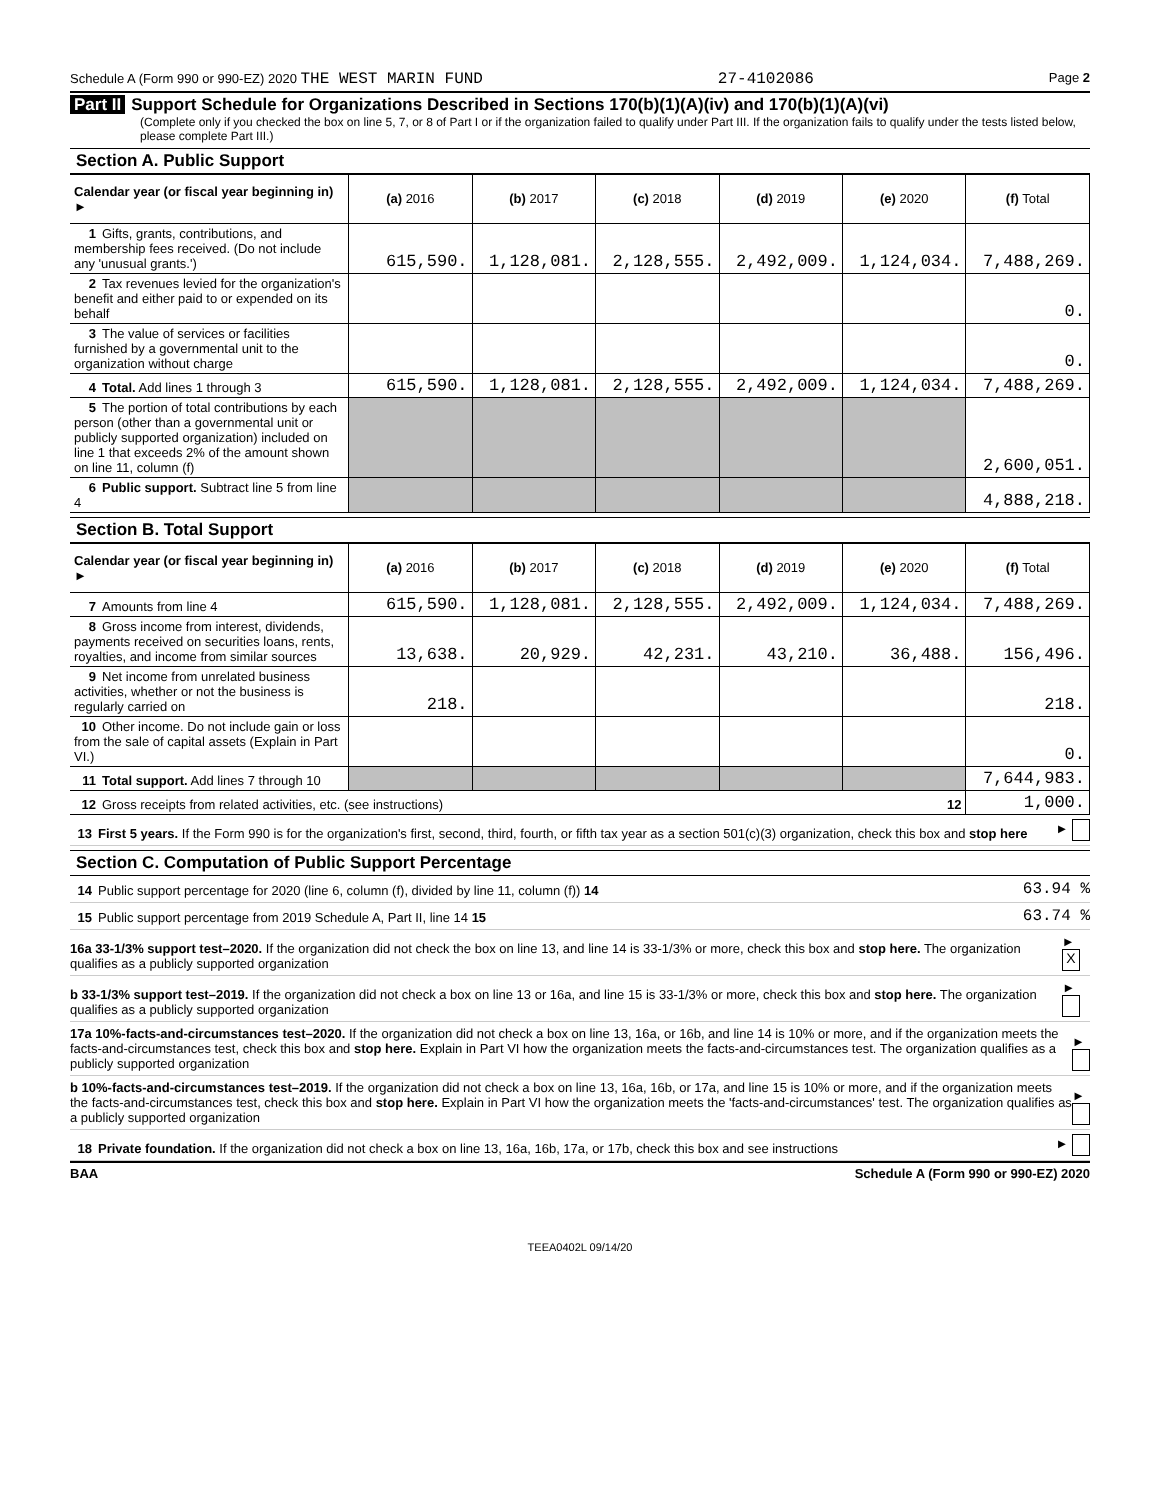Schedule A (Form 990 or 990-EZ) 2020 THE WEST MARIN FUND 27-4102086 Page 2
Part II Support Schedule for Organizations Described in Sections 170(b)(1)(A)(iv) and 170(b)(1)(A)(vi)
(Complete only if you checked the box on line 5, 7, or 8 of Part I or if the organization failed to qualify under Part III. If the organization fails to qualify under the tests listed below, please complete Part III.)
Section A. Public Support
| Calendar year (or fiscal year beginning in) ► | (a) 2016 | (b) 2017 | (c) 2018 | (d) 2019 | (e) 2020 | (f) Total |
| --- | --- | --- | --- | --- | --- | --- |
| 1 Gifts, grants, contributions, and membership fees received. (Do not include any 'unusual grants.') | 615,590. | 1,128,081. | 2,128,555. | 2,492,009. | 1,124,034. | 7,488,269. |
| 2 Tax revenues levied for the organization's benefit and either paid to or expended on its behalf | | | | | | 0. |
| 3 The value of services or facilities furnished by a governmental unit to the organization without charge | | | | | | 0. |
| 4 Total. Add lines 1 through 3 | 615,590. | 1,128,081. | 2,128,555. | 2,492,009. | 1,124,034. | 7,488,269. |
| 5 The portion of total contributions by each person (other than a governmental unit or publicly supported organization) included on line 1 that exceeds 2% of the amount shown on line 11, column (f) | | | | | | 2,600,051. |
| 6 Public support. Subtract line 5 from line 4 | | | | | | 4,888,218. |
Section B. Total Support
| Calendar year (or fiscal year beginning in) ► | (a) 2016 | (b) 2017 | (c) 2018 | (d) 2019 | (e) 2020 | (f) Total |
| --- | --- | --- | --- | --- | --- | --- |
| 7 Amounts from line 4 | 615,590. | 1,128,081. | 2,128,555. | 2,492,009. | 1,124,034. | 7,488,269. |
| 8 Gross income from interest, dividends, payments received on securities loans, rents, royalties, and income from similar sources | 13,638. | 20,929. | 42,231. | 43,210. | 36,488. | 156,496. |
| 9 Net income from unrelated business activities, whether or not the business is regularly carried on | 218. | | | | | 218. |
| 10 Other income. Do not include gain or loss from the sale of capital assets (Explain in Part VI.) | | | | | | 0. |
| 11 Total support. Add lines 7 through 10 | | | | | | 7,644,983. |
| 12 Gross receipts from related activities, etc. (see instructions) 12 | | | | | | 1,000. |
13 First 5 years. If the Form 990 is for the organization's first, second, third, fourth, or fifth tax year as a section 501(c)(3) organization, check this box and stop here ►
Section C. Computation of Public Support Percentage
14 Public support percentage for 2020 (line 6, column (f), divided by line 11, column (f)) 14 63.94 %
15 Public support percentage from 2019 Schedule A, Part II, line 14 15 63.74 %
16a 33-1/3% support test–2020. If the organization did not check the box on line 13, and line 14 is 33-1/3% or more, check this box and stop here. The organization qualifies as a publicly supported organization ► X
b 33-1/3% support test–2019. If the organization did not check a box on line 13 or 16a, and line 15 is 33-1/3% or more, check this box and stop here. The organization qualifies as a publicly supported organization ►
17a 10%-facts-and-circumstances test–2020. If the organization did not check a box on line 13, 16a, or 16b, and line 14 is 10% or more, and if the organization meets the facts-and-circumstances test, check this box and stop here. Explain in Part VI how the organization meets the facts-and-circumstances test. The organization qualifies as a publicly supported organization ►
b 10%-facts-and-circumstances test–2019. If the organization did not check a box on line 13, 16a, 16b, or 17a, and line 15 is 10% or more, and if the organization meets the facts-and-circumstances test, check this box and stop here. Explain in Part VI how the organization meets the 'facts-and-circumstances' test. The organization qualifies as a publicly supported organization ►
18 Private foundation. If the organization did not check a box on line 13, 16a, 16b, 17a, or 17b, check this box and see instructions ►
BAA Schedule A (Form 990 or 990-EZ) 2020
TEEA0402L 09/14/20